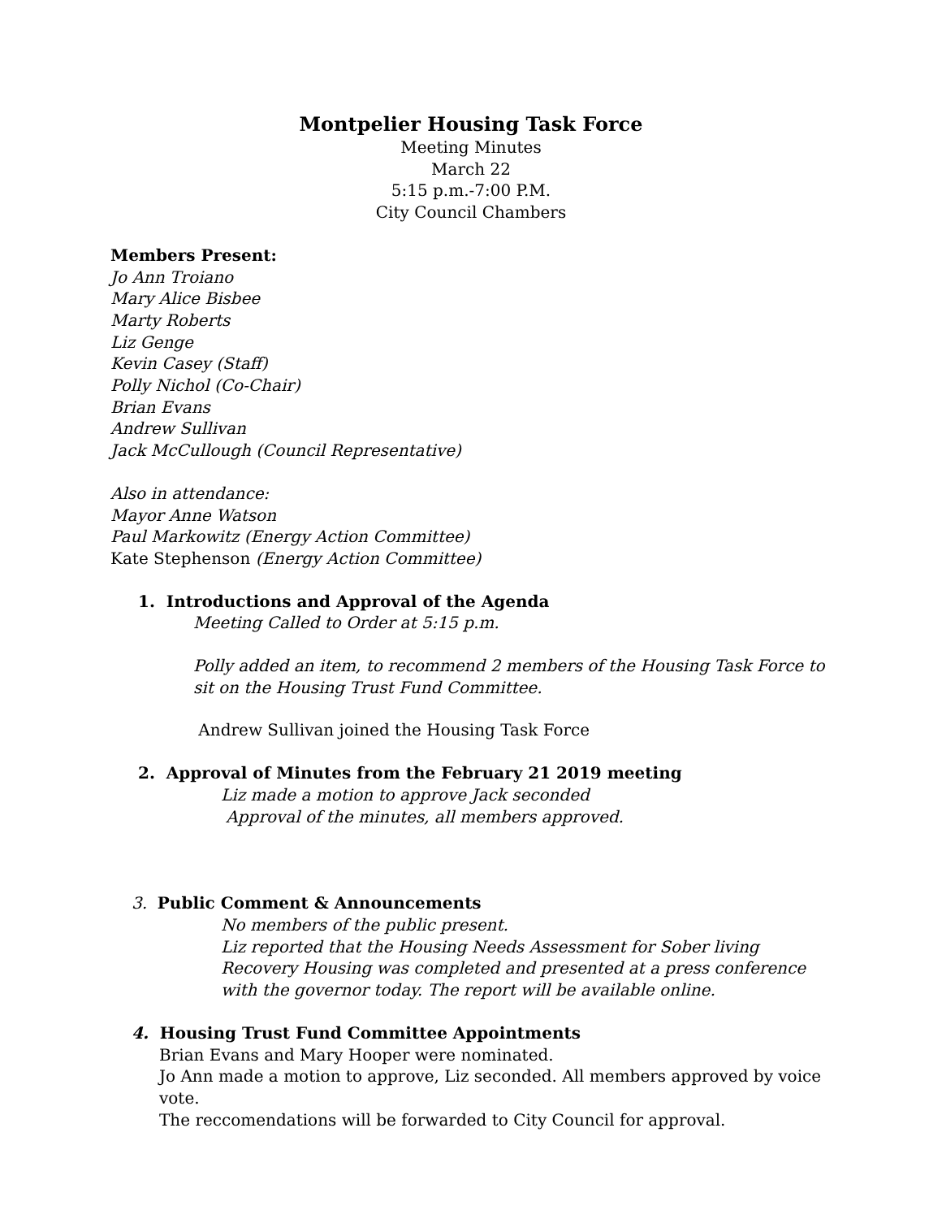Montpelier Housing Task Force
Meeting Minutes
March 22
5:15 p.m.-7:00 P.M.
City Council Chambers
Members Present:
Jo Ann Troiano
Mary Alice Bisbee
Marty Roberts
Liz Genge
Kevin Casey (Staff)
Polly Nichol (Co-Chair)
Brian Evans
Andrew Sullivan
Jack McCullough (Council Representative)
Also in attendance:
Mayor Anne Watson
Paul Markowitz (Energy Action Committee)
Kate Stephenson (Energy Action Committee)
1. Introductions and Approval of the Agenda
Meeting Called to Order at 5:15 p.m.
Polly added an item, to recommend 2 members of the Housing Task Force to sit on the Housing Trust Fund Committee.
Andrew Sullivan joined the Housing Task Force
2. Approval of Minutes from the February 21 2019 meeting
Liz made a motion to approve Jack seconded
Approval of the minutes, all members approved.
3. Public Comment & Announcements
No members of the public present.
Liz reported that the Housing Needs Assessment for Sober living Recovery Housing was completed and presented at a press conference with the governor today. The report will be available online.
4. Housing Trust Fund Committee Appointments
Brian Evans and Mary Hooper were nominated.
Jo Ann made a motion to approve, Liz seconded. All members approved by voice vote.
The reccomendations will be forwarded to City Council for approval.